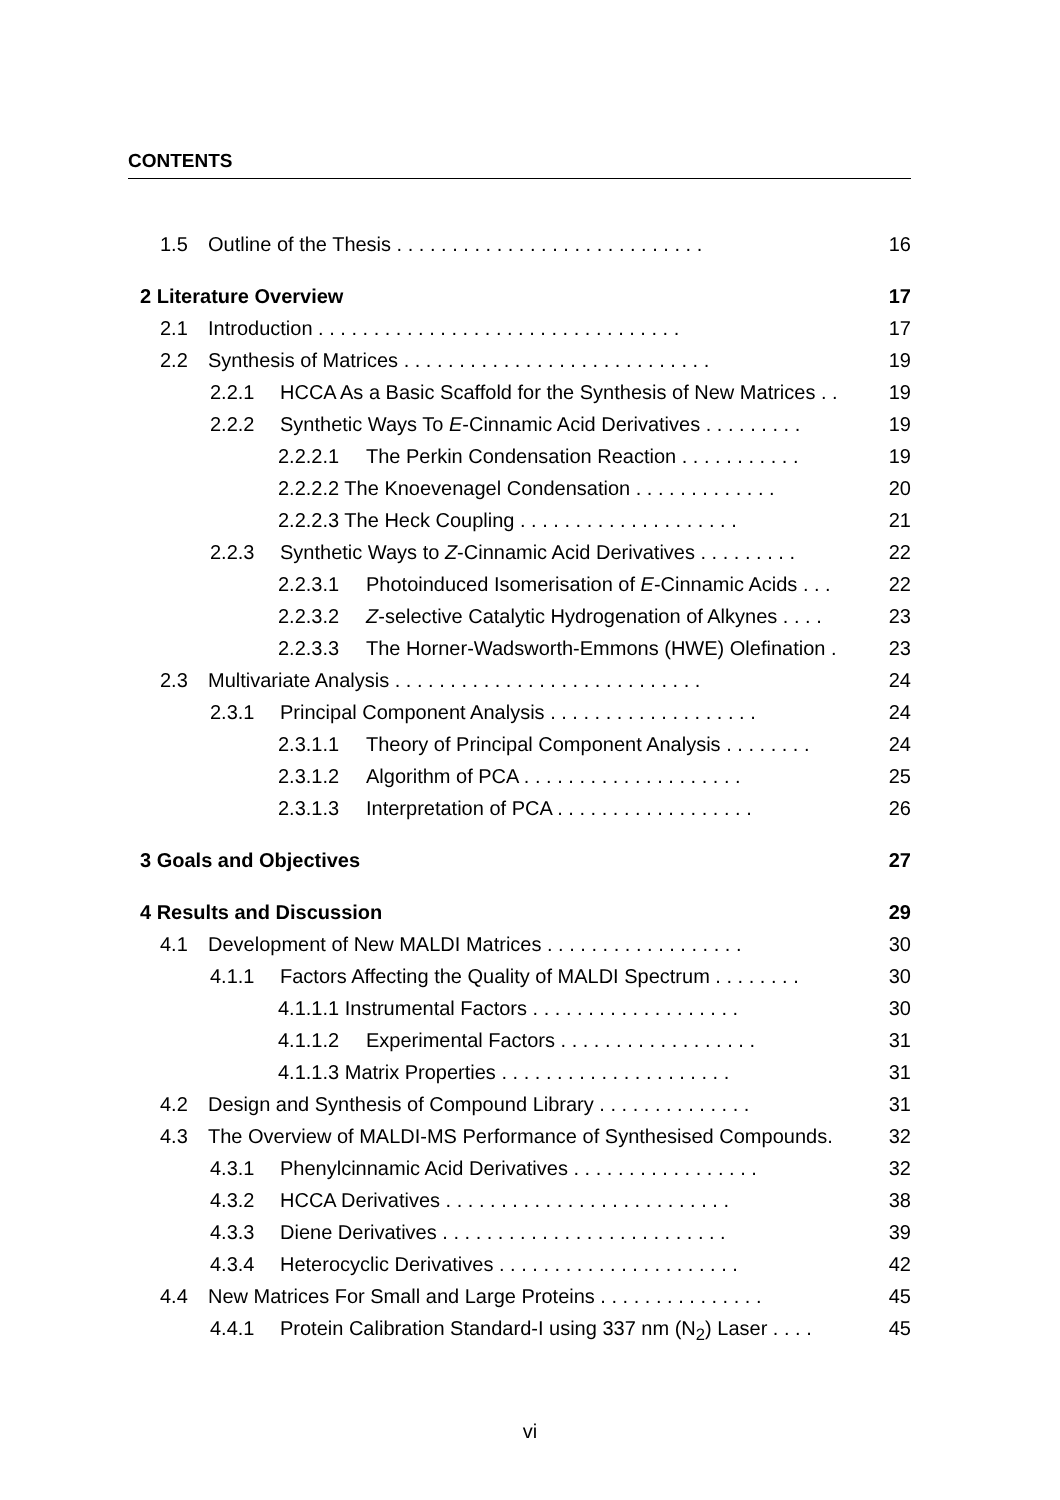CONTENTS
1.5 Outline of the Thesis . . . . . . . . . . . . . . . . . . . . . . . . . . . . 16
2 Literature Overview 17
2.1 Introduction . . . . . . . . . . . . . . . . . . . . . . . . . . . . . . . . . 17
2.2 Synthesis of Matrices . . . . . . . . . . . . . . . . . . . . . . . . . . . . 19
2.2.1 HCCA As a Basic Scaffold for the Synthesis of New Matrices . . 19
2.2.2 Synthetic Ways To E-Cinnamic Acid Derivatives . . . . . . . . . 19
2.2.2.1 The Perkin Condensation Reaction . . . . . . . . . . . 19
2.2.2.2 The Knoevenagel Condensation . . . . . . . . . . . . . 20
2.2.2.3 The Heck Coupling . . . . . . . . . . . . . . . . . . . . 21
2.2.3 Synthetic Ways to Z-Cinnamic Acid Derivatives . . . . . . . . . 22
2.2.3.1 Photoinduced Isomerisation of E-Cinnamic Acids . . . 22
2.2.3.2 Z-selective Catalytic Hydrogenation of Alkynes . . . . 23
2.2.3.3 The Horner-Wadsworth-Emmons (HWE) Olefination . 23
2.3 Multivariate Analysis . . . . . . . . . . . . . . . . . . . . . . . . . . . . 24
2.3.1 Principal Component Analysis . . . . . . . . . . . . . . . . . . . 24
2.3.1.1 Theory of Principal Component Analysis . . . . . . . . 24
2.3.1.2 Algorithm of PCA . . . . . . . . . . . . . . . . . . . . 25
2.3.1.3 Interpretation of PCA . . . . . . . . . . . . . . . . . . 26
3 Goals and Objectives 27
4 Results and Discussion 29
4.1 Development of New MALDI Matrices . . . . . . . . . . . . . . . . . . 30
4.1.1 Factors Affecting the Quality of MALDI Spectrum . . . . . . . . 30
4.1.1.1 Instrumental Factors . . . . . . . . . . . . . . . . . . . 30
4.1.1.2 Experimental Factors . . . . . . . . . . . . . . . . . . 31
4.1.1.3 Matrix Properties . . . . . . . . . . . . . . . . . . . . . 31
4.2 Design and Synthesis of Compound Library . . . . . . . . . . . . . . 31
4.3 The Overview of MALDI-MS Performance of Synthesised Compounds. 32
4.3.1 Phenylcinnamic Acid Derivatives . . . . . . . . . . . . . . . . . 32
4.3.2 HCCA Derivatives . . . . . . . . . . . . . . . . . . . . . . . . . . 38
4.3.3 Diene Derivatives . . . . . . . . . . . . . . . . . . . . . . . . . . 39
4.3.4 Heterocyclic Derivatives . . . . . . . . . . . . . . . . . . . . . . 42
4.4 New Matrices For Small and Large Proteins . . . . . . . . . . . . . . . 45
4.4.1 Protein Calibration Standard-I using 337 nm (N<sub>2</sub>) Laser . . . . 45
vi